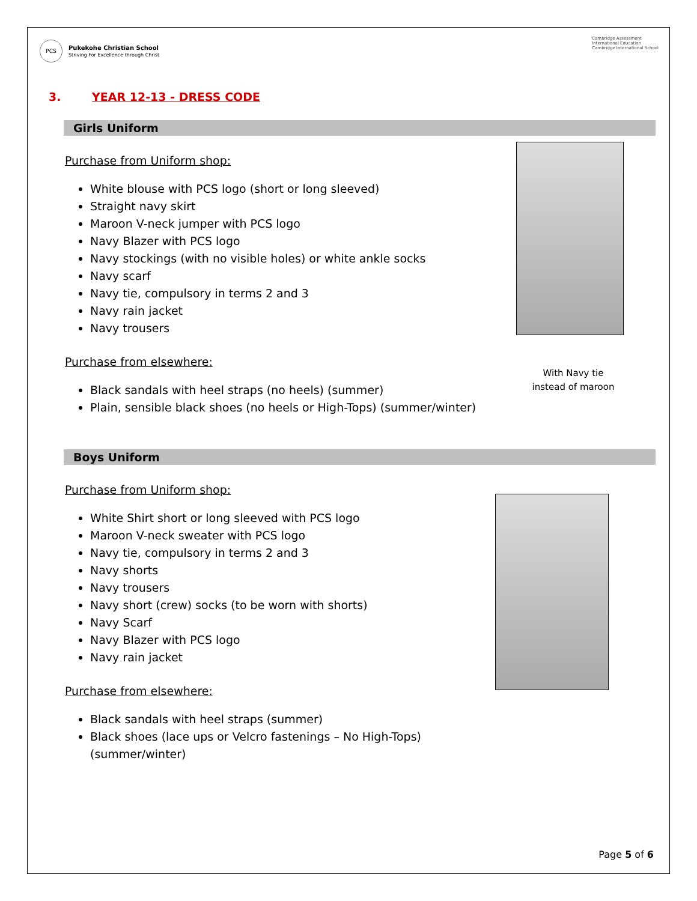PCS
Pukekohe Christian School
Striving For Excellence through Christ
Cambridge Assessment
International Education
Cambridge International School
3. YEAR 12-13 - DRESS CODE
Girls Uniform
Purchase from Uniform shop:
White blouse with PCS logo (short or long sleeved)
Straight navy skirt
Maroon V-neck jumper with PCS logo
Navy Blazer with PCS logo
Navy stockings (with no visible holes) or white ankle socks
Navy scarf
Navy tie, compulsory in terms 2 and 3
Navy rain jacket
Navy trousers
Purchase from elsewhere:
Black sandals with heel straps (no heels) (summer)
Plain, sensible black shoes (no heels or High-Tops) (summer/winter)
With Navy tie
instead of maroon
Boys Uniform
Purchase from Uniform shop:
White Shirt short or long sleeved with PCS logo
Maroon V-neck sweater with PCS logo
Navy tie, compulsory in terms 2 and 3
Navy shorts
Navy trousers
Navy short (crew) socks (to be worn with shorts)
Navy Scarf
Navy Blazer with PCS logo
Navy rain jacket
Purchase from elsewhere:
Black sandals with heel straps (summer)
Black shoes (lace ups or Velcro fastenings – No High-Tops) (summer/winter)
Page 5 of 6